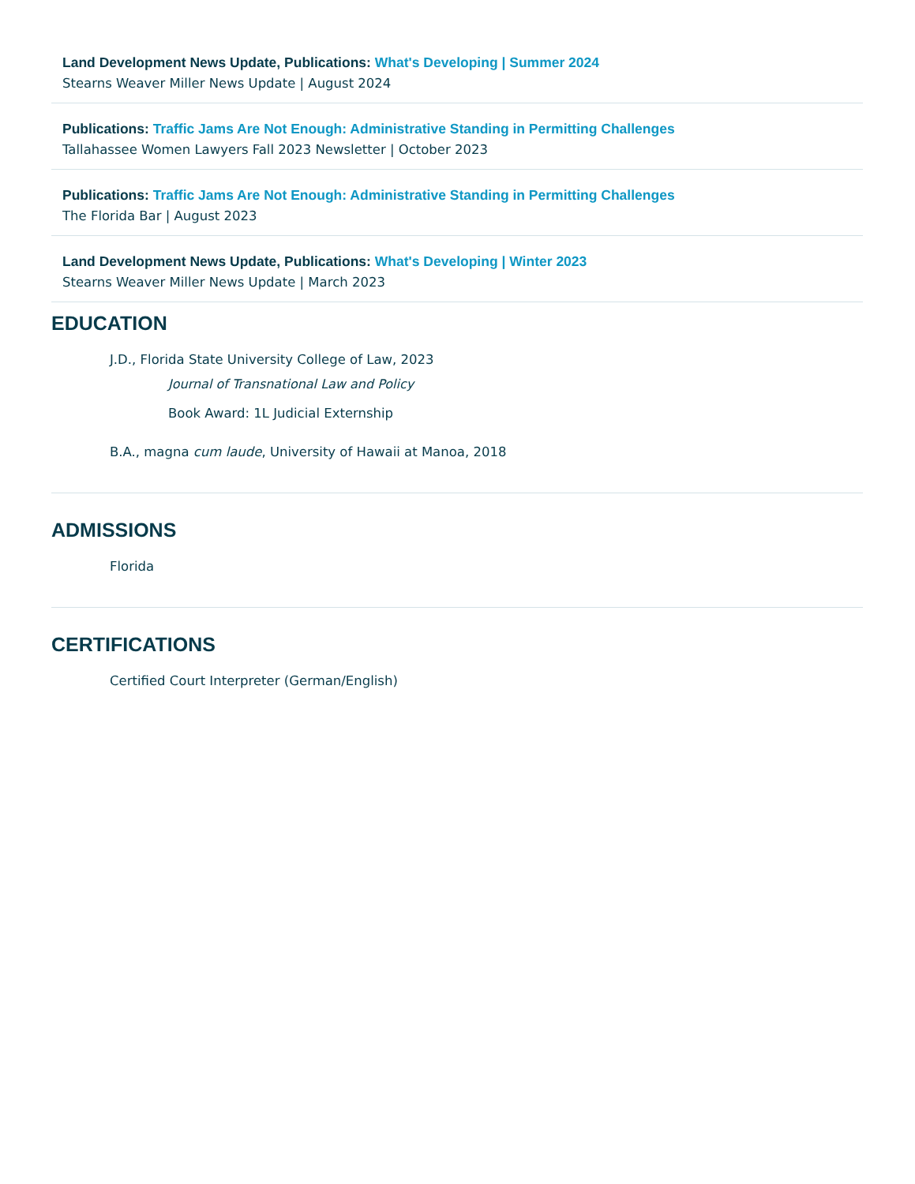Land Development News Update, Publications: What's Developing | Summer 2024
Stearns Weaver Miller News Update | August 2024
Publications: Traffic Jams Are Not Enough: Administrative Standing in Permitting Challenges
Tallahassee Women Lawyers Fall 2023 Newsletter | October 2023
Publications: Traffic Jams Are Not Enough: Administrative Standing in Permitting Challenges
The Florida Bar | August 2023
Land Development News Update, Publications: What's Developing | Winter 2023
Stearns Weaver Miller News Update | March 2023
EDUCATION
J.D., Florida State University College of Law, 2023
Journal of Transnational Law and Policy
Book Award: 1L Judicial Externship
B.A., magna cum laude, University of Hawaii at Manoa, 2018
ADMISSIONS
Florida
CERTIFICATIONS
Certified Court Interpreter (German/English)